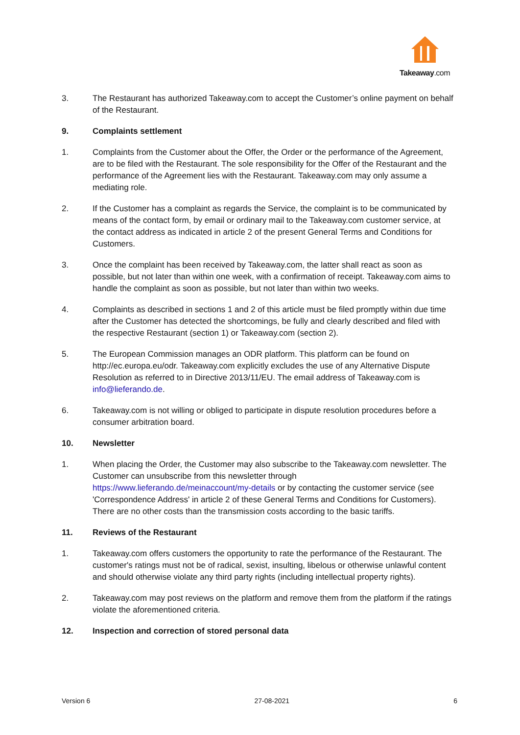Takeaway.com
3. The Restaurant has authorized Takeaway.com to accept the Customer’s online payment on behalf of the Restaurant.
9. Complaints settlement
1. Complaints from the Customer about the Offer, the Order or the performance of the Agreement, are to be filed with the Restaurant. The sole responsibility for the Offer of the Restaurant and the performance of the Agreement lies with the Restaurant. Takeaway.com may only assume a mediating role.
2. If the Customer has a complaint as regards the Service, the complaint is to be communicated by means of the contact form, by email or ordinary mail to the Takeaway.com customer service, at the contact address as indicated in article 2 of the present General Terms and Conditions for Customers.
3. Once the complaint has been received by Takeaway.com, the latter shall react as soon as possible, but not later than within one week, with a confirmation of receipt. Takeaway.com aims to handle the complaint as soon as possible, but not later than within two weeks.
4. Complaints as described in sections 1 and 2 of this article must be filed promptly within due time after the Customer has detected the shortcomings, be fully and clearly described and filed with the respective Restaurant (section 1) or Takeaway.com (section 2).
5. The European Commission manages an ODR platform. This platform can be found on http://ec.europa.eu/odr. Takeaway.com explicitly excludes the use of any Alternative Dispute Resolution as referred to in Directive 2013/11/EU. The email address of Takeaway.com is info@lieferando.de.
6. Takeaway.com is not willing or obliged to participate in dispute resolution procedures before a consumer arbitration board.
10. Newsletter
1. When placing the Order, the Customer may also subscribe to the Takeaway.com newsletter. The Customer can unsubscribe from this newsletter through https://www.lieferando.de/meinaccount/my-details or by contacting the customer service (see 'Correspondence Address' in article 2 of these General Terms and Conditions for Customers). There are no other costs than the transmission costs according to the basic tariffs.
11. Reviews of the Restaurant
1. Takeaway.com offers customers the opportunity to rate the performance of the Restaurant. The customer's ratings must not be of radical, sexist, insulting, libelous or otherwise unlawful content and should otherwise violate any third party rights (including intellectual property rights).
2. Takeaway.com may post reviews on the platform and remove them from the platform if the ratings violate the aforementioned criteria.
12. Inspection and correction of stored personal data
Version 6 27-08-2021 6